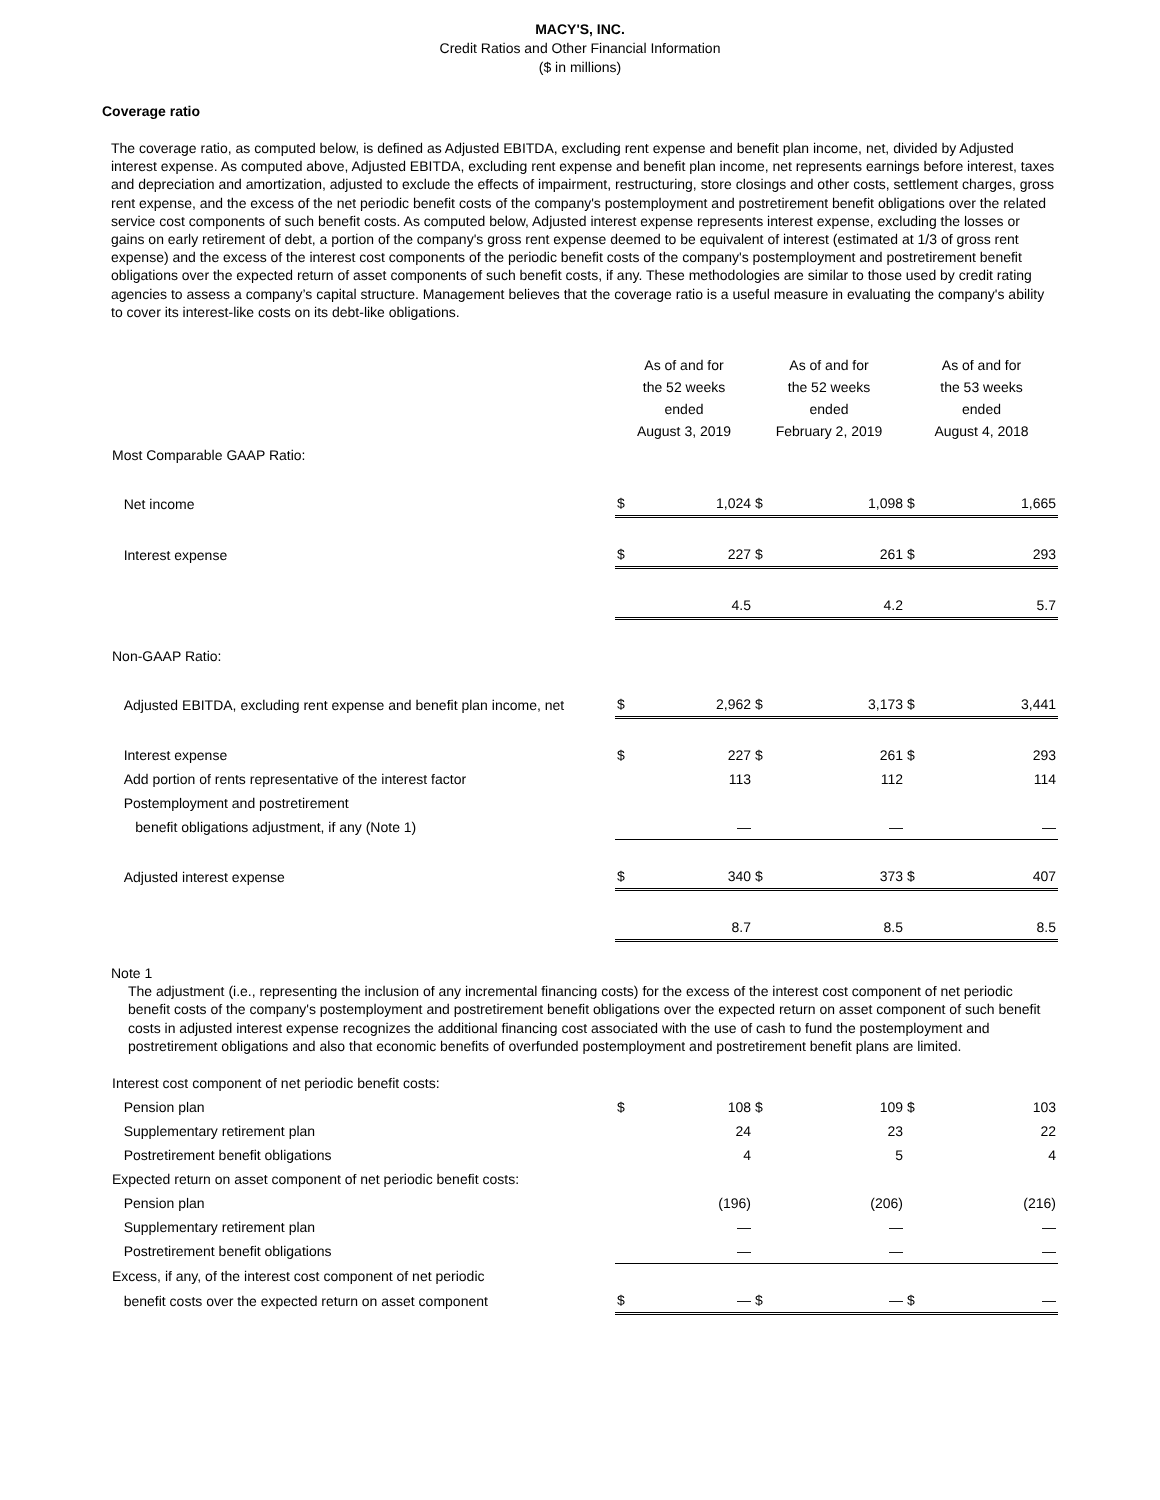MACY'S, INC.
Credit Ratios and Other Financial Information
($ in millions)
Coverage ratio
The coverage ratio, as computed below, is defined as Adjusted EBITDA, excluding rent expense and benefit plan income, net, divided by Adjusted interest expense. As computed above, Adjusted EBITDA, excluding rent expense and benefit plan income, net represents earnings before interest, taxes and depreciation and amortization, adjusted to exclude the effects of impairment, restructuring, store closings and other costs, settlement charges, gross rent expense, and the excess of the net periodic benefit costs of the company's postemployment and postretirement benefit obligations over the related service cost components of such benefit costs. As computed below, Adjusted interest expense represents interest expense, excluding the losses or gains on early retirement of debt, a portion of the company's gross rent expense deemed to be equivalent of interest (estimated at 1/3 of gross rent expense) and the excess of the interest cost components of the periodic benefit costs of the company's postemployment and postretirement benefit obligations over the expected return of asset components of such benefit costs, if any. These methodologies are similar to those used by credit rating agencies to assess a company’s capital structure. Management believes that the coverage ratio is a useful measure in evaluating the company's ability to cover its interest-like costs on its debt-like obligations.
| | As of and for the 52 weeks ended August 3, 2019 | | As of and for the 52 weeks ended February 2, 2019 | | As of and for the 53 weeks ended August 4, 2018 | |
| Most Comparable GAAP Ratio: | | | | | | |
| Net income | $ | 1,024 | $ | 1,098 | $ | 1,665 |
| Interest expense | $ | 227 | $ | 261 | $ | 293 |
| | | 4.5 | | 4.2 | | 5.7 |
| Non-GAAP Ratio: | | | | | | |
| Adjusted EBITDA, excluding rent expense and benefit plan income, net | $ | 2,962 | $ | 3,173 | $ | 3,441 |
| Interest expense | $ | 227 | $ | 261 | $ | 293 |
| Add portion of rents representative of the interest factor | | 113 | | 112 | | 114 |
| Postemployment and postretirement | | | | | | |
| benefit obligations adjustment, if any (Note 1) | | — | | — | | — |
| Adjusted interest expense | $ | 340 | $ | 373 | $ | 407 |
| | | 8.7 | | 8.5 | | 8.5 |
Note 1
The adjustment (i.e., representing the inclusion of any incremental financing costs) for the excess of the interest cost component of net periodic benefit costs of the company's postemployment and postretirement benefit obligations over the expected return on asset component of such benefit costs in adjusted interest expense recognizes the additional financing cost associated with the use of cash to fund the postemployment and postretirement obligations and also that economic benefits of overfunded postemployment and postretirement benefit plans are limited.
| Interest cost component of net periodic benefit costs: | | | | | | |
| Pension plan | $ | 108 | $ | 109 | $ | 103 |
| Supplementary retirement plan | | 24 | | 23 | | 22 |
| Postretirement benefit obligations | | 4 | | 5 | | 4 |
| Expected return on asset component of net periodic benefit costs: | | | | | | |
| Pension plan | | (196) | | (206) | | (216) |
| Supplementary retirement plan | | — | | — | | — |
| Postretirement benefit obligations | | — | | — | | — |
| Excess, if any, of the interest cost component of net periodic | | | | | | |
| benefit costs over the expected return on asset component | $ | — | $ | — | $ | — |